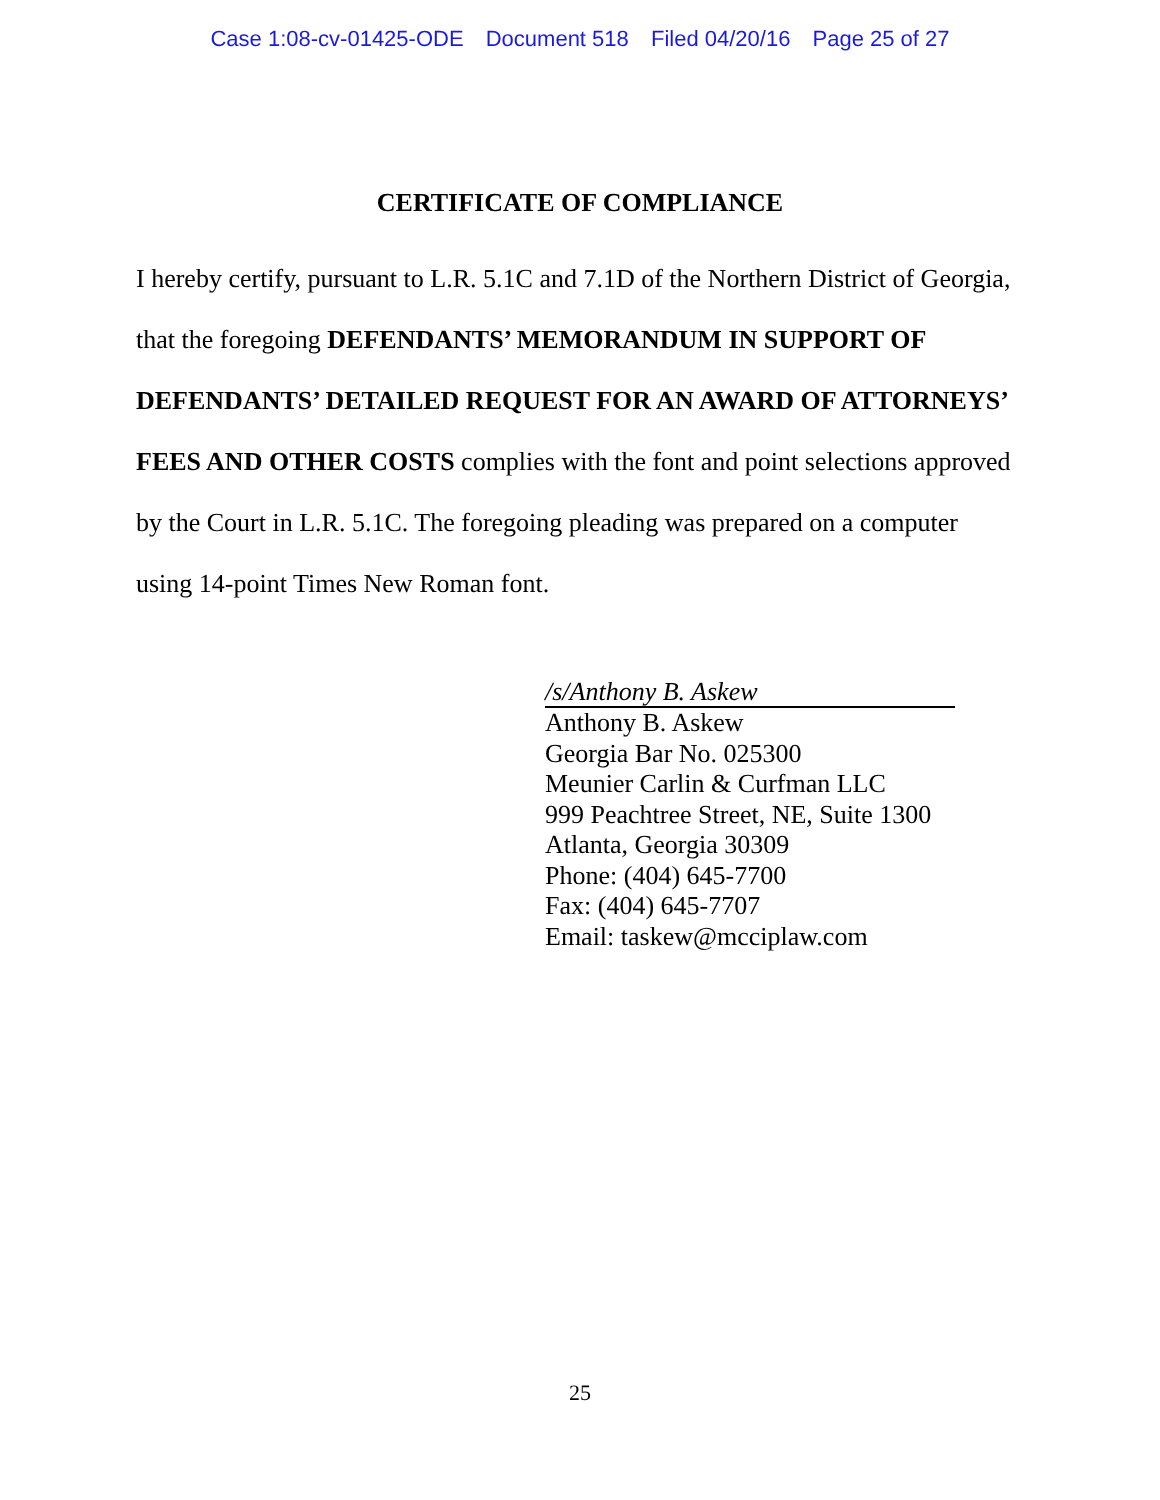Case 1:08-cv-01425-ODE Document 518 Filed 04/20/16 Page 25 of 27
CERTIFICATE OF COMPLIANCE
I hereby certify, pursuant to L.R. 5.1C and 7.1D of the Northern District of Georgia, that the foregoing DEFENDANTS’ MEMORANDUM IN SUPPORT OF DEFENDANTS’ DETAILED REQUEST FOR AN AWARD OF ATTORNEYS’ FEES AND OTHER COSTS complies with the font and point selections approved by the Court in L.R. 5.1C. The foregoing pleading was prepared on a computer using 14-point Times New Roman font.
/s/Anthony B. Askew
Anthony B. Askew
Georgia Bar No. 025300
Meunier Carlin & Curfman LLC
999 Peachtree Street, NE, Suite 1300
Atlanta, Georgia 30309
Phone: (404) 645-7700
Fax: (404) 645-7707
Email: taskew@mcciplaw.com
25